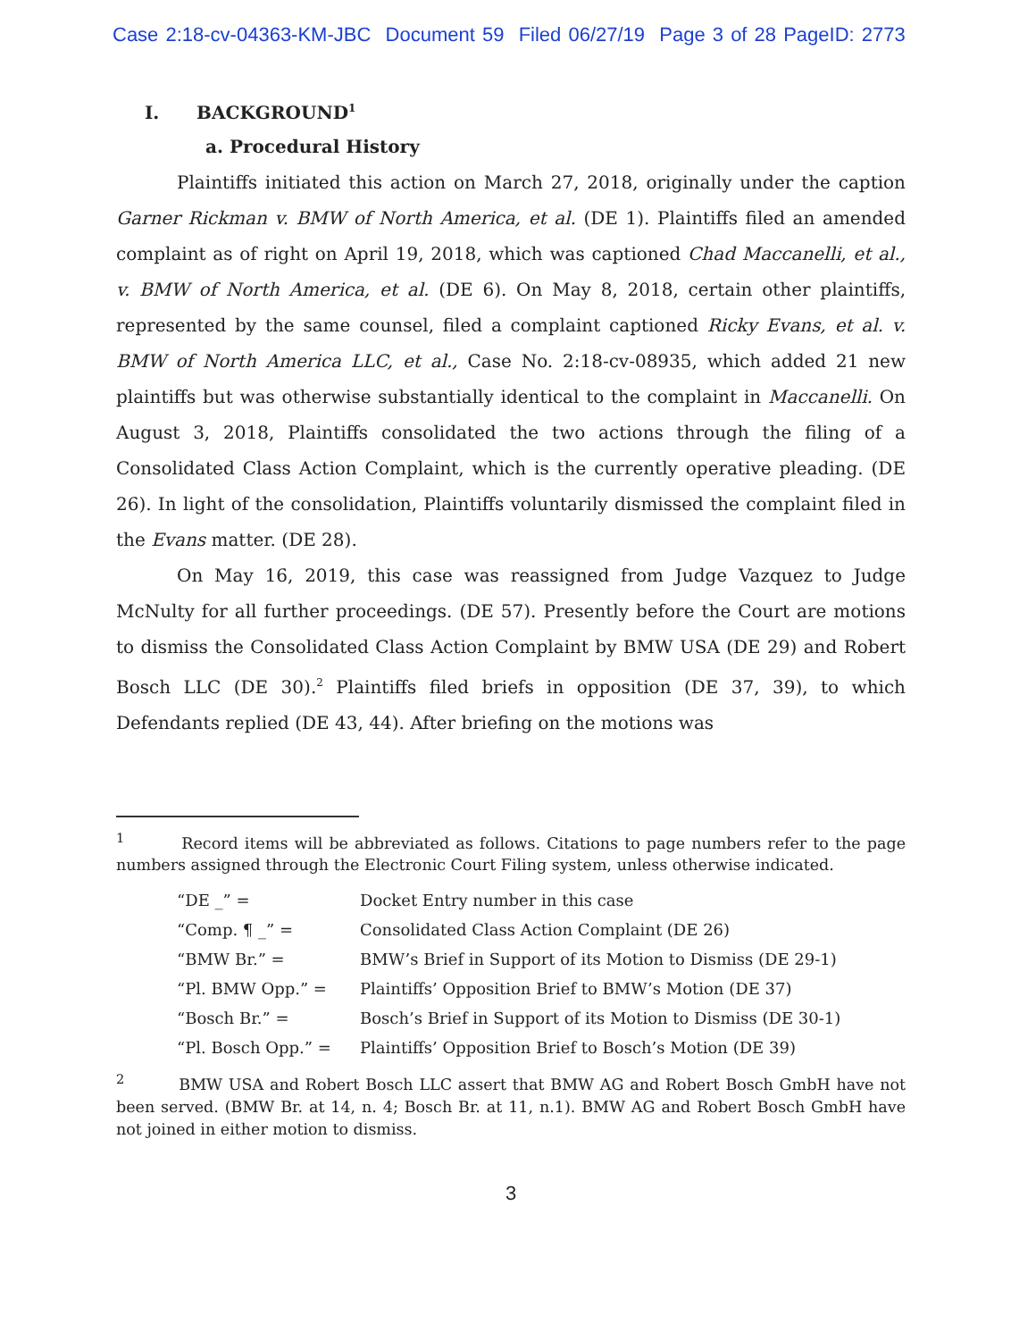Case 2:18-cv-04363-KM-JBC Document 59 Filed 06/27/19 Page 3 of 28 PageID: 2773
I. BACKGROUND<sup>1</sup>
a. Procedural History
Plaintiffs initiated this action on March 27, 2018, originally under the caption Garner Rickman v. BMW of North America, et al. (DE 1). Plaintiffs filed an amended complaint as of right on April 19, 2018, which was captioned Chad Maccanelli, et al., v. BMW of North America, et al. (DE 6). On May 8, 2018, certain other plaintiffs, represented by the same counsel, filed a complaint captioned Ricky Evans, et al. v. BMW of North America LLC, et al., Case No. 2:18-cv-08935, which added 21 new plaintiffs but was otherwise substantially identical to the complaint in Maccanelli. On August 3, 2018, Plaintiffs consolidated the two actions through the filing of a Consolidated Class Action Complaint, which is the currently operative pleading. (DE 26). In light of the consolidation, Plaintiffs voluntarily dismissed the complaint filed in the Evans matter. (DE 28).
On May 16, 2019, this case was reassigned from Judge Vazquez to Judge McNulty for all further proceedings. (DE 57). Presently before the Court are motions to dismiss the Consolidated Class Action Complaint by BMW USA (DE 29) and Robert Bosch LLC (DE 30).<sup>2</sup> Plaintiffs filed briefs in opposition (DE 37, 39), to which Defendants replied (DE 43, 44). After briefing on the motions was
<sup>1</sup> Record items will be abbreviated as follows. Citations to page numbers refer to the page numbers assigned through the Electronic Court Filing system, unless otherwise indicated.
| “DE _” = | Docket Entry number in this case |
| “Comp. ¶ _” = | Consolidated Class Action Complaint (DE 26) |
| “BMW Br.” = | BMW’s Brief in Support of its Motion to Dismiss (DE 29-1) |
| “Pl. BMW Opp.” = | Plaintiffs’ Opposition Brief to BMW’s Motion (DE 37) |
| “Bosch Br.” = | Bosch’s Brief in Support of its Motion to Dismiss (DE 30-1) |
| “Pl. Bosch Opp.” = | Plaintiffs’ Opposition Brief to Bosch’s Motion (DE 39) |
<sup>2</sup> BMW USA and Robert Bosch LLC assert that BMW AG and Robert Bosch GmbH have not been served. (BMW Br. at 14, n. 4; Bosch Br. at 11, n.1). BMW AG and Robert Bosch GmbH have not joined in either motion to dismiss.
3